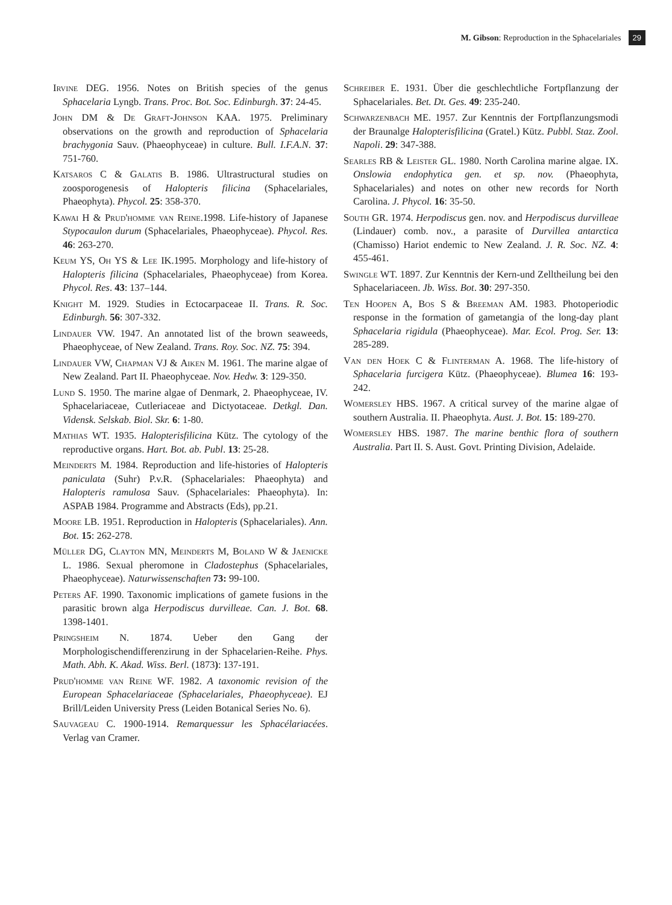M. Gibson: Reproduction in the Sphacelariales 29
Irvine DEG. 1956. Notes on British species of the genus Sphacelaria Lyngb. Trans. Proc. Bot. Soc. Edinburgh. 37: 24-45.
John DM & De Graft-Johnson KAA. 1975. Preliminary observations on the growth and reproduction of Sphacelaria brachygonia Sauv. (Phaeophyceae) in culture. Bull. I.F.A.N. 37: 751-760.
Katsaros C & Galatis B. 1986. Ultrastructural studies on zoosporogenesis of Halopteris filicina (Sphacelariales, Phaeophyta). Phycol. 25: 358-370.
Kawai H & Prud'homme van Reine.1998. Life-history of Japanese Stypocaulon durum (Sphacelariales, Phaeophyceae). Phycol. Res. 46: 263-270.
Keum YS, Oh YS & Lee IK.1995. Morphology and life-history of Halopteris filicina (Sphacelariales, Phaeophyceae) from Korea. Phycol. Res. 43: 137–144.
Knight M. 1929. Studies in Ectocarpaceae II. Trans. R. Soc. Edinburgh. 56: 307-332.
Lindauer VW. 1947. An annotated list of the brown seaweeds, Phaeophyceae, of New Zealand. Trans. Roy. Soc. NZ. 75: 394.
Lindauer VW, Chapman VJ & Aiken M. 1961. The marine algae of New Zealand. Part II. Phaeophyceae. Nov. Hedw. 3: 129-350.
Lund S. 1950. The marine algae of Denmark, 2. Phaeophyceae, IV. Sphacelariaceae, Cutleriaceae and Dictyotaceae. Detkgl. Dan. Vidensk. Selskab. Biol. Skr. 6: 1-80.
Mathias WT. 1935. Halopterisfilicina Kütz. The cytology of the reproductive organs. Hart. Bot. ab. Publ. 13: 25-28.
Meinderts M. 1984. Reproduction and life-histories of Halopteris paniculata (Suhr) P.v.R. (Sphacelariales: Phaeophyta) and Halopteris ramulosa Sauv. (Sphacelariales: Phaeophyta). In: ASPAB 1984. Programme and Abstracts (Eds), pp.21.
Moore LB. 1951. Reproduction in Halopteris (Sphacelariales). Ann. Bot. 15: 262-278.
Müller DG, Clayton MN, Meinderts M, Boland W & Jaenicke L. 1986. Sexual pheromone in Cladostephus (Sphacelariales, Phaeophyceae). Naturwissenschaften 73: 99-100.
Peters AF. 1990. Taxonomic implications of gamete fusions in the parasitic brown alga Herpodiscus durvilleae. Can. J. Bot. 68. 1398-1401.
Pringsheim N. 1874. Ueber den Gang der Morphologischendifferenzirung in der Sphacelarien-Reihe. Phys. Math. Abh. K. Akad. Wiss. Berl. (1873): 137-191.
Prud'homme van Reine WF. 1982. A taxonomic revision of the European Sphacelariaceae (Sphacelariales, Phaeophyceae). EJ Brill/Leiden University Press (Leiden Botanical Series No. 6).
Sauvageau C. 1900-1914. Remarquessur les Sphacélariacées. Verlag van Cramer.
Schreiber E. 1931. Über die geschlechtliche Fortpflanzung der Sphacelariales. Bet. Dt. Ges. 49: 235-240.
Schwarzenbach ME. 1957. Zur Kenntnis der Fortpflanzungsmodi der Braunalge Halopterisfilicina (Gratel.) Kütz. Pubbl. Staz. Zool. Napoli. 29: 347-388.
Searles RB & Leister GL. 1980. North Carolina marine algae. IX. Onslowia endophytica gen. et sp. nov. (Phaeophyta, Sphacelariales) and notes on other new records for North Carolina. J. Phycol. 16: 35-50.
South GR. 1974. Herpodiscus gen. nov. and Herpodiscus durvilleae (Lindauer) comb. nov., a parasite of Durvillea antarctica (Chamisso) Hariot endemic to New Zealand. J. R. Soc. NZ. 4: 455-461.
Swingle WT. 1897. Zur Kenntnis der Kern-und Zelltheilung bei den Sphacelariaceen. Jb. Wiss. Bot. 30: 297-350.
Ten Hoopen A, Bos S & Breeman AM. 1983. Photoperiodic response in the formation of gametangia of the long-day plant Sphacelaria rigidula (Phaeophyceae). Mar. Ecol. Prog. Ser. 13: 285-289.
Van den Hoek C & Flinterman A. 1968. The life-history of Sphacelaria furcigera Kütz. (Phaeophyceae). Blumea 16: 193-242.
Womersley HBS. 1967. A critical survey of the marine algae of southern Australia. II. Phaeophyta. Aust. J. Bot. 15: 189-270.
Womersley HBS. 1987. The marine benthic flora of southern Australia. Part II. S. Aust. Govt. Printing Division, Adelaide.